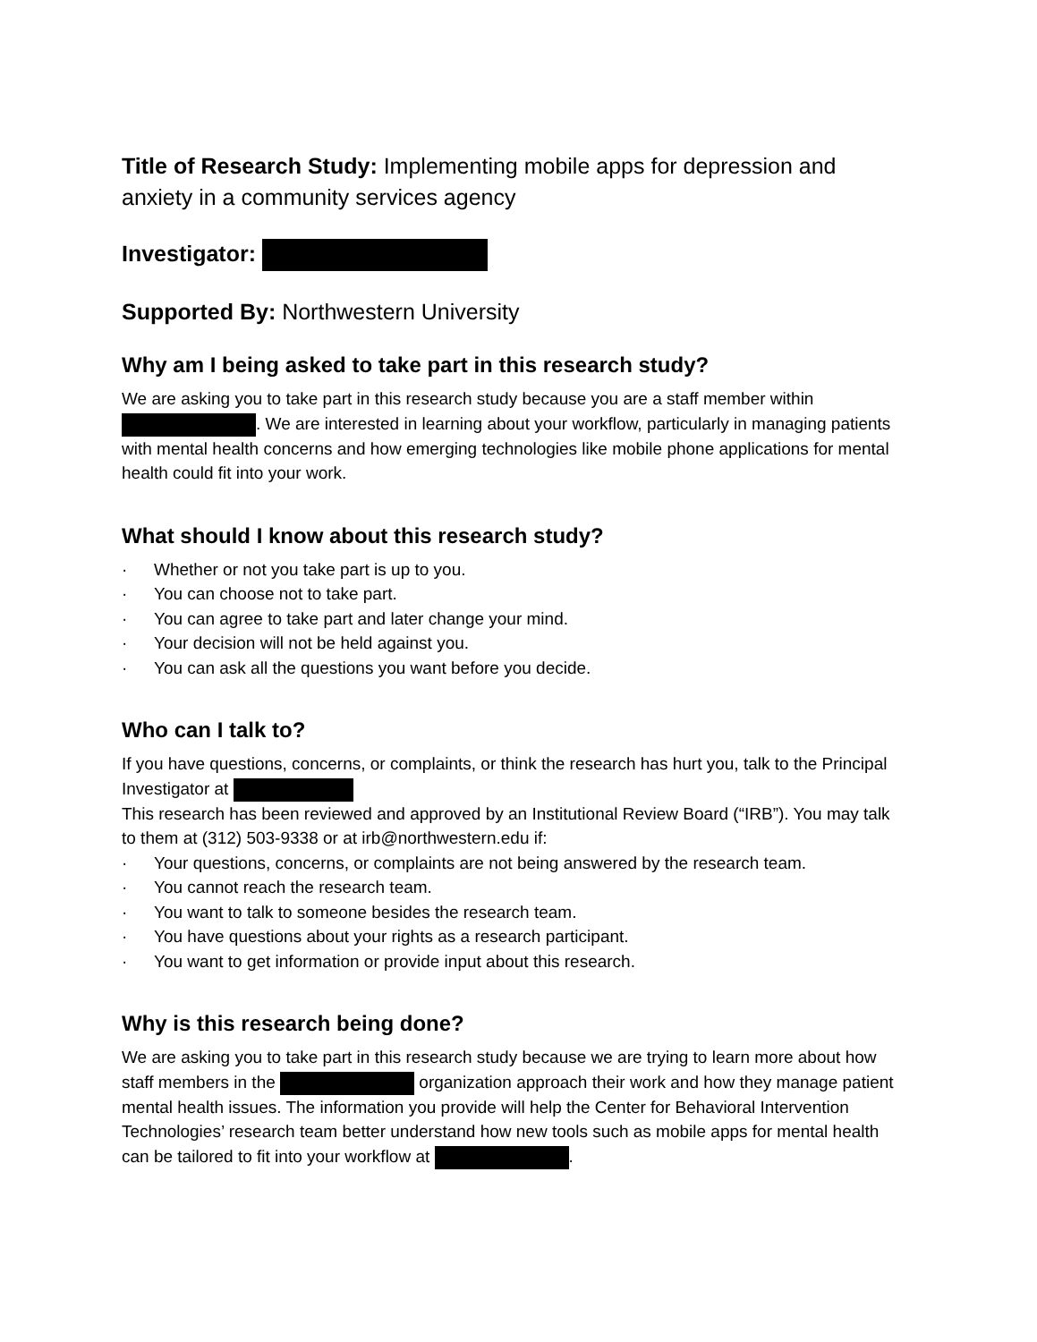Title of Research Study: Implementing mobile apps for depression and anxiety in a community services agency
Investigator:
Supported By: Northwestern University
Why am I being asked to take part in this research study?
We are asking you to take part in this research study because you are a staff member within . We are interested in learning about your workflow, particularly in managing patients with mental health concerns and how emerging technologies like mobile phone applications for mental health could fit into your work.
What should I know about this research study?
· Whether or not you take part is up to you.
· You can choose not to take part.
· You can agree to take part and later change your mind.
· Your decision will not be held against you.
· You can ask all the questions you want before you decide.
Who can I talk to?
If you have questions, concerns, or complaints, or think the research has hurt you, talk to the Principal Investigator at
This research has been reviewed and approved by an Institutional Review Board (“IRB”). You may talk to them at (312) 503-9338 or at irb@northwestern.edu if:
· Your questions, concerns, or complaints are not being answered by the research team.
· You cannot reach the research team.
· You want to talk to someone besides the research team.
· You have questions about your rights as a research participant.
· You want to get information or provide input about this research.
Why is this research being done?
We are asking you to take part in this research study because we are trying to learn more about how staff members in the organization approach their work and how they manage patient mental health issues. The information you provide will help the Center for Behavioral Intervention Technologies’ research team better understand how new tools such as mobile apps for mental health can be tailored to fit into your workflow at .